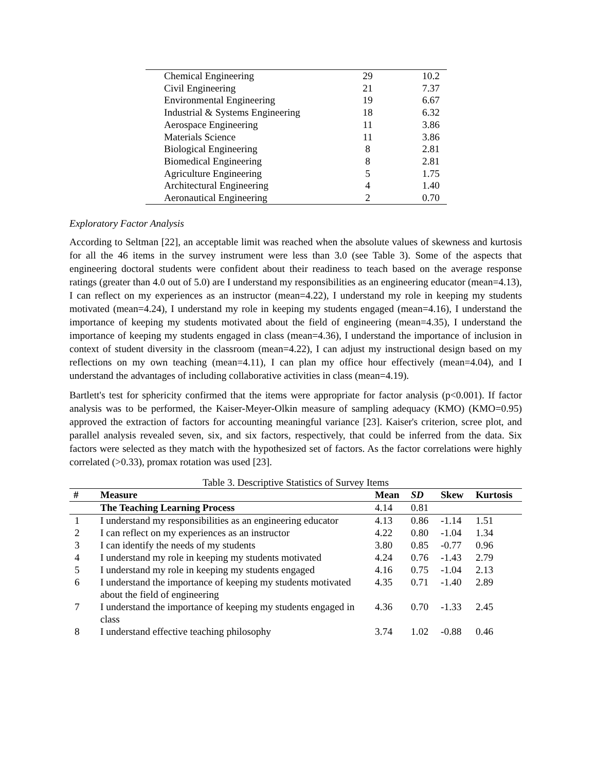| Chemical Engineering | 29 | 10.2 |
| Civil Engineering | 21 | 7.37 |
| Environmental Engineering | 19 | 6.67 |
| Industrial & Systems Engineering | 18 | 6.32 |
| Aerospace Engineering | 11 | 3.86 |
| Materials Science | 11 | 3.86 |
| Biological Engineering | 8 | 2.81 |
| Biomedical Engineering | 8 | 2.81 |
| Agriculture Engineering | 5 | 1.75 |
| Architectural Engineering | 4 | 1.40 |
| Aeronautical Engineering | 2 | 0.70 |
Exploratory Factor Analysis
According to Seltman [22], an acceptable limit was reached when the absolute values of skewness and kurtosis for all the 46 items in the survey instrument were less than 3.0 (see Table 3). Some of the aspects that engineering doctoral students were confident about their readiness to teach based on the average response ratings (greater than 4.0 out of 5.0) are I understand my responsibilities as an engineering educator (mean=4.13), I can reflect on my experiences as an instructor (mean=4.22), I understand my role in keeping my students motivated (mean=4.24), I understand my role in keeping my students engaged (mean=4.16), I understand the importance of keeping my students motivated about the field of engineering (mean=4.35), I understand the importance of keeping my students engaged in class (mean=4.36), I understand the importance of inclusion in context of student diversity in the classroom (mean=4.22), I can adjust my instructional design based on my reflections on my own teaching (mean=4.11), I can plan my office hour effectively (mean=4.04), and I understand the advantages of including collaborative activities in class (mean=4.19).
Bartlett's test for sphericity confirmed that the items were appropriate for factor analysis (p<0.001). If factor analysis was to be performed, the Kaiser-Meyer-Olkin measure of sampling adequacy (KMO) (KMO=0.95) approved the extraction of factors for accounting meaningful variance [23]. Kaiser's criterion, scree plot, and parallel analysis revealed seven, six, and six factors, respectively, that could be inferred from the data. Six factors were selected as they match with the hypothesized set of factors. As the factor correlations were highly correlated (>0.33), promax rotation was used [23].
Table 3. Descriptive Statistics of Survey Items
| # | Measure | Mean | SD | Skew | Kurtosis |
| --- | --- | --- | --- | --- | --- |
| | The Teaching Learning Process | 4.14 | 0.81 | | |
| 1 | I understand my responsibilities as an engineering educator | 4.13 | 0.86 | -1.14 | 1.51 |
| 2 | I can reflect on my experiences as an instructor | 4.22 | 0.80 | -1.04 | 1.34 |
| 3 | I can identify the needs of my students | 3.80 | 0.85 | -0.77 | 0.96 |
| 4 | I understand my role in keeping my students motivated | 4.24 | 0.76 | -1.43 | 2.79 |
| 5 | I understand my role in keeping my students engaged | 4.16 | 0.75 | -1.04 | 2.13 |
| 6 | I understand the importance of keeping my students motivated about the field of engineering | 4.35 | 0.71 | -1.40 | 2.89 |
| 7 | I understand the importance of keeping my students engaged in class | 4.36 | 0.70 | -1.33 | 2.45 |
| 8 | I understand effective teaching philosophy | 3.74 | 1.02 | -0.88 | 0.46 |